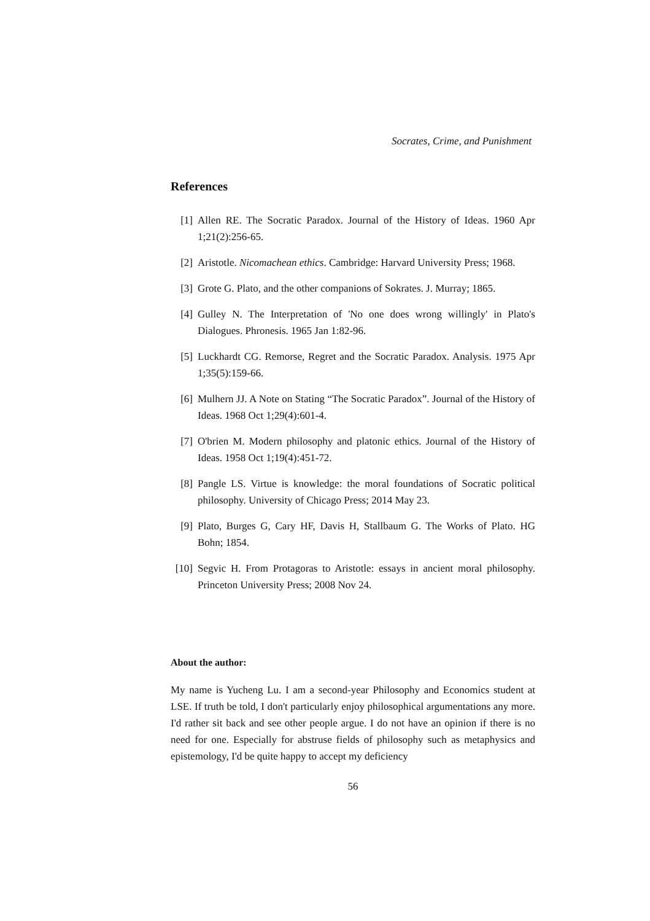Socrates, Crime, and Punishment
References
[1] Allen RE. The Socratic Paradox. Journal of the History of Ideas. 1960 Apr 1;21(2):256-65.
[2] Aristotle. Nicomachean ethics. Cambridge: Harvard University Press; 1968.
[3] Grote G. Plato, and the other companions of Sokrates. J. Murray; 1865.
[4] Gulley N. The Interpretation of 'No one does wrong willingly' in Plato's Dialogues. Phronesis. 1965 Jan 1:82-96.
[5] Luckhardt CG. Remorse, Regret and the Socratic Paradox. Analysis. 1975 Apr 1;35(5):159-66.
[6] Mulhern JJ. A Note on Stating “The Socratic Paradox”. Journal of the History of Ideas. 1968 Oct 1;29(4):601-4.
[7] O'brien M. Modern philosophy and platonic ethics. Journal of the History of Ideas. 1958 Oct 1;19(4):451-72.
[8] Pangle LS. Virtue is knowledge: the moral foundations of Socratic political philosophy. University of Chicago Press; 2014 May 23.
[9] Plato, Burges G, Cary HF, Davis H, Stallbaum G. The Works of Plato. HG Bohn; 1854.
[10] Segvic H. From Protagoras to Aristotle: essays in ancient moral philosophy. Princeton University Press; 2008 Nov 24.
About the author:
My name is Yucheng Lu. I am a second-year Philosophy and Economics student at LSE. If truth be told, I don't particularly enjoy philosophical argumentations any more. I'd rather sit back and see other people argue. I do not have an opinion if there is no need for one. Especially for abstruse fields of philosophy such as metaphysics and epistemology, I'd be quite happy to accept my deficiency
56